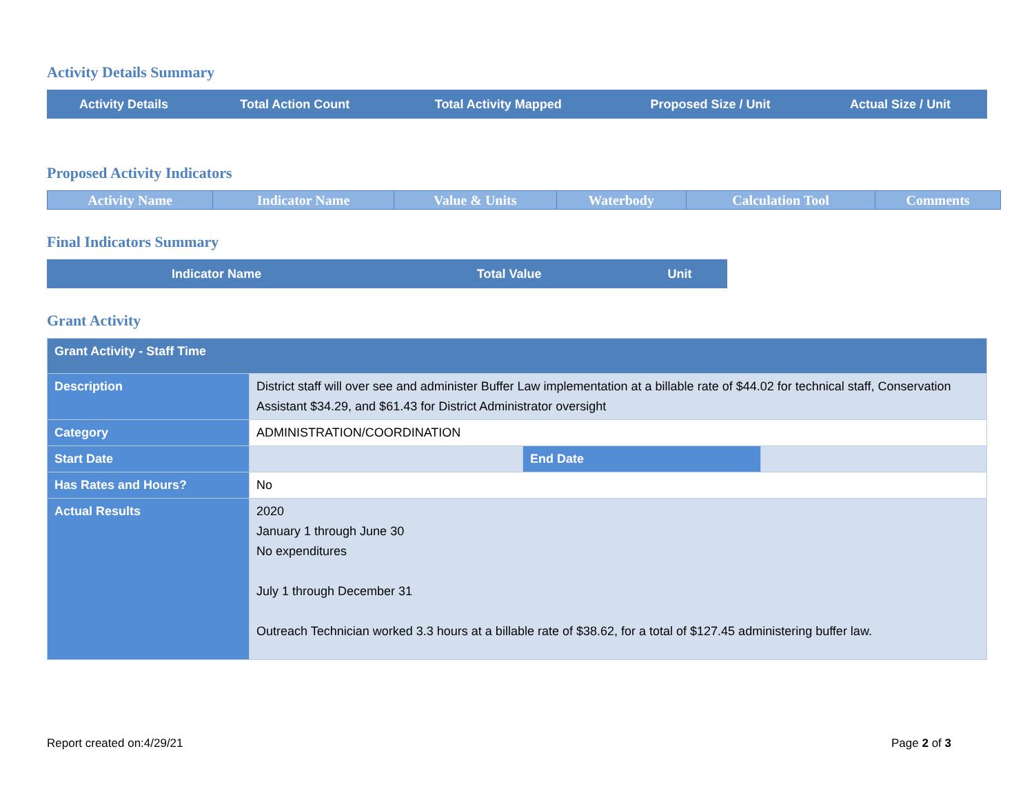Activity Details Summary
| Activity Details | Total Action Count | Total Activity Mapped | Proposed Size / Unit | Actual Size / Unit |
| --- | --- | --- | --- | --- |
Proposed Activity Indicators
| Activity Name | Indicator Name | Value & Units | Waterbody | Calculation Tool | Comments |
| --- | --- | --- | --- | --- | --- |
Final Indicators Summary
| Indicator Name | Total Value | Unit |
| --- | --- | --- |
Grant Activity
| Grant Activity - Staff Time | | | |
| Description | District staff will over see and administer Buffer Law implementation at a billable rate of $44.02 for technical staff, Conservation Assistant $34.29, and $61.43 for District Administrator oversight | | |
| Category | ADMINISTRATION/COORDINATION | | |
| Start Date | | End Date | |
| Has Rates and Hours? | No | | |
| Actual Results | 2020 January 1 through June 30 No expenditures July 1 through December 31 Outreach Technician worked 3.3 hours at a billable rate of $38.62, for a total of $127.45 administering buffer law. | | |
Report created on:4/29/21 Page 2 of 3